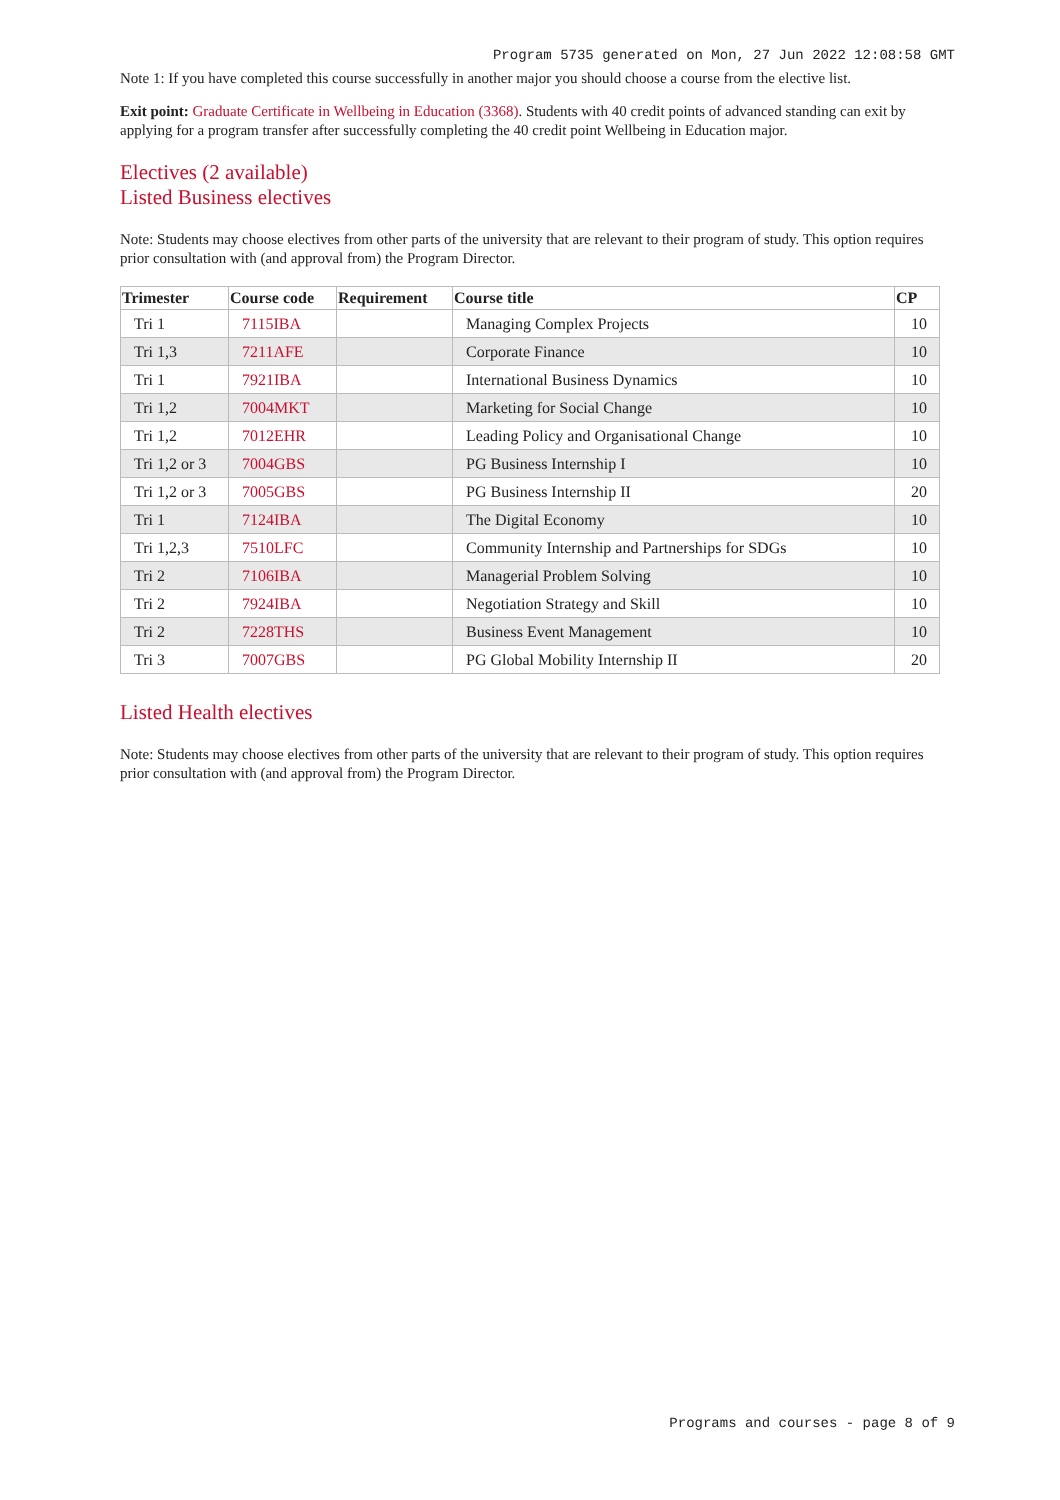Program 5735 generated on Mon, 27 Jun 2022 12:08:58 GMT
Note 1: If you have completed this course successfully in another major you should choose a course from the elective list.
Exit point: Graduate Certificate in Wellbeing in Education (3368). Students with 40 credit points of advanced standing can exit by applying for a program transfer after successfully completing the 40 credit point Wellbeing in Education major.
Electives (2 available)
Listed Business electives
Note: Students may choose electives from other parts of the university that are relevant to their program of study. This option requires prior consultation with (and approval from) the Program Director.
| Trimester | Course code | Requirement | Course title | CP |
| --- | --- | --- | --- | --- |
| Tri 1 | 7115IBA | | Managing Complex Projects | 10 |
| Tri 1,3 | 7211AFE | | Corporate Finance | 10 |
| Tri 1 | 7921IBA | | International Business Dynamics | 10 |
| Tri 1,2 | 7004MKT | | Marketing for Social Change | 10 |
| Tri 1,2 | 7012EHR | | Leading Policy and Organisational Change | 10 |
| Tri 1,2 or 3 | 7004GBS | | PG Business Internship I | 10 |
| Tri 1,2 or 3 | 7005GBS | | PG Business Internship II | 20 |
| Tri 1 | 7124IBA | | The Digital Economy | 10 |
| Tri 1,2,3 | 7510LFC | | Community Internship and Partnerships for SDGs | 10 |
| Tri 2 | 7106IBA | | Managerial Problem Solving | 10 |
| Tri 2 | 7924IBA | | Negotiation Strategy and Skill | 10 |
| Tri 2 | 7228THS | | Business Event Management | 10 |
| Tri 3 | 7007GBS | | PG Global Mobility Internship II | 20 |
Listed Health electives
Note: Students may choose electives from other parts of the university that are relevant to their program of study. This option requires prior consultation with (and approval from) the Program Director.
Programs and courses - page 8 of 9